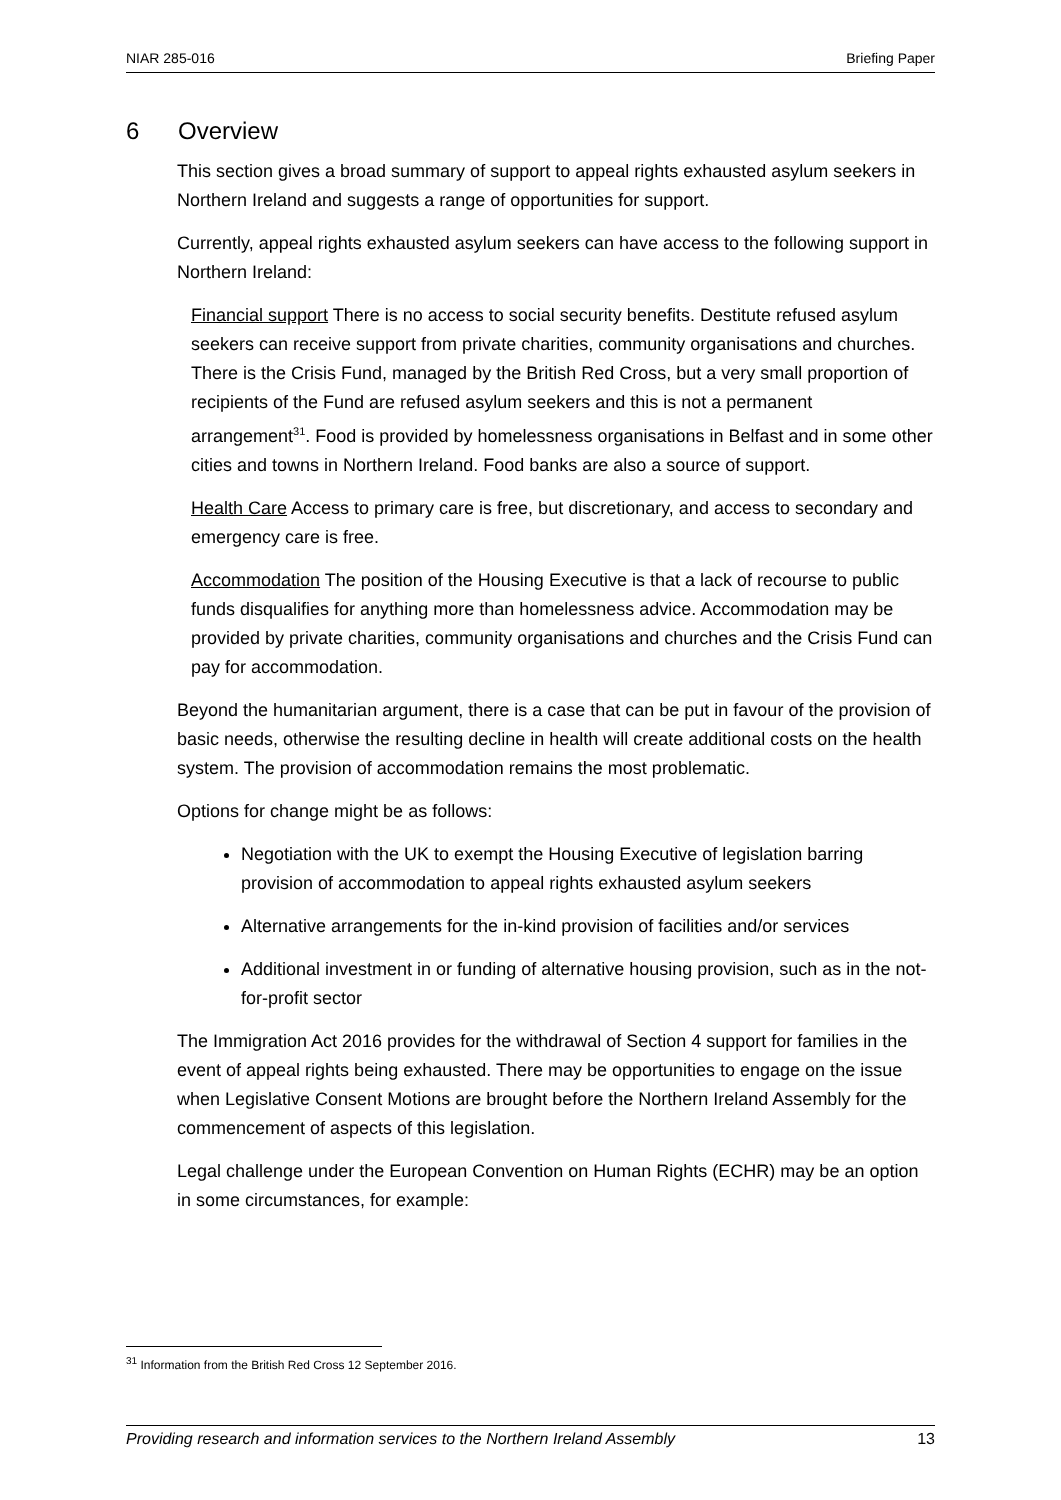NIAR 285-016 Briefing Paper
6 Overview
This section gives a broad summary of support to appeal rights exhausted asylum seekers in Northern Ireland and suggests a range of opportunities for support.
Currently, appeal rights exhausted asylum seekers can have access to the following support in Northern Ireland:
Financial support There is no access to social security benefits. Destitute refused asylum seekers can receive support from private charities, community organisations and churches. There is the Crisis Fund, managed by the British Red Cross, but a very small proportion of recipients of the Fund are refused asylum seekers and this is not a permanent arrangement<sup>31</sup>. Food is provided by homelessness organisations in Belfast and in some other cities and towns in Northern Ireland. Food banks are also a source of support.
Health Care Access to primary care is free, but discretionary, and access to secondary and emergency care is free.
Accommodation The position of the Housing Executive is that a lack of recourse to public funds disqualifies for anything more than homelessness advice. Accommodation may be provided by private charities, community organisations and churches and the Crisis Fund can pay for accommodation.
Beyond the humanitarian argument, there is a case that can be put in favour of the provision of basic needs, otherwise the resulting decline in health will create additional costs on the health system. The provision of accommodation remains the most problematic.
Options for change might be as follows:
Negotiation with the UK to exempt the Housing Executive of legislation barring provision of accommodation to appeal rights exhausted asylum seekers
Alternative arrangements for the in-kind provision of facilities and/or services
Additional investment in or funding of alternative housing provision, such as in the not-for-profit sector
The Immigration Act 2016 provides for the withdrawal of Section 4 support for families in the event of appeal rights being exhausted. There may be opportunities to engage on the issue when Legislative Consent Motions are brought before the Northern Ireland Assembly for the commencement of aspects of this legislation.
Legal challenge under the European Convention on Human Rights (ECHR) may be an option in some circumstances, for example:
<sup>31</sup> Information from the British Red Cross 12 September 2016.
Providing research and information services to the Northern Ireland Assembly 13